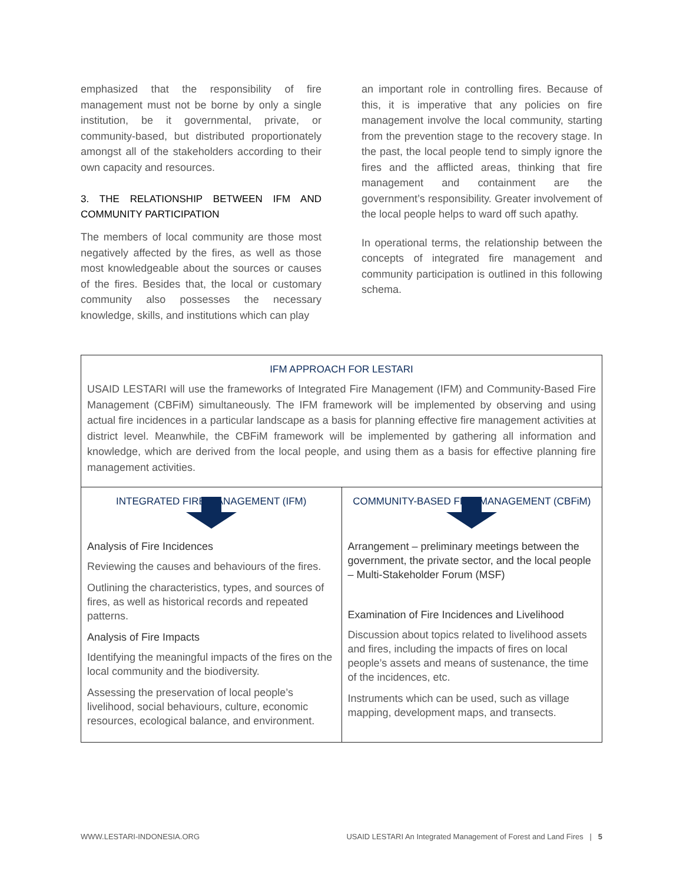emphasized that the responsibility of fire management must not be borne by only a single institution, be it governmental, private, or community-based, but distributed proportionately amongst all of the stakeholders according to their own capacity and resources.
3. THE RELATIONSHIP BETWEEN IFM AND COMMUNITY PARTICIPATION
The members of local community are those most negatively affected by the fires, as well as those most knowledgeable about the sources or causes of the fires. Besides that, the local or customary community also possesses the necessary knowledge, skills, and institutions which can play
an important role in controlling fires. Because of this, it is imperative that any policies on fire management involve the local community, starting from the prevention stage to the recovery stage. In the past, the local people tend to simply ignore the fires and the afflicted areas, thinking that fire management and containment are the government’s responsibility. Greater involvement of the local people helps to ward off such apathy.
In operational terms, the relationship between the concepts of integrated fire management and community participation is outlined in this following schema.
IFM APPROACH FOR LESTARI
USAID LESTARI will use the frameworks of Integrated Fire Management (IFM) and Community-Based Fire Management (CBFiM) simultaneously. The IFM framework will be implemented by observing and using actual fire incidences in a particular landscape as a basis for planning effective fire management activities at district level. Meanwhile, the CBFiM framework will be implemented by gathering all information and knowledge, which are derived from the local people, and using them as a basis for effective planning fire management activities.
| INTEGRATED FIRE MANAGEMENT (IFM) Analysis of Fire Incidences Reviewing the causes and behaviours of the fires. Outlining the characteristics, types, and sources of fires, as well as historical records and repeated patterns. Analysis of Fire Impacts Identifying the meaningful impacts of the fires on the local community and the biodiversity. Assessing the preservation of local people’s livelihood, social behaviours, culture, economic resources, ecological balance, and environment. | COMMUNITY-BASED FIRE MANAGEMENT (CBFiM) Arrangement – preliminary meetings between the government, the private sector, and the local people – Multi-Stakeholder Forum (MSF) Examination of Fire Incidences and Livelihood Discussion about topics related to livelihood assets and fires, including the impacts of fires on local people’s assets and means of sustenance, the time of the incidences, etc. Instruments which can be used, such as village mapping, development maps, and transects. |
WWW.LESTARI-INDONESIA.ORG USAID LESTARI An Integrated Management of Forest and Land Fires | 5